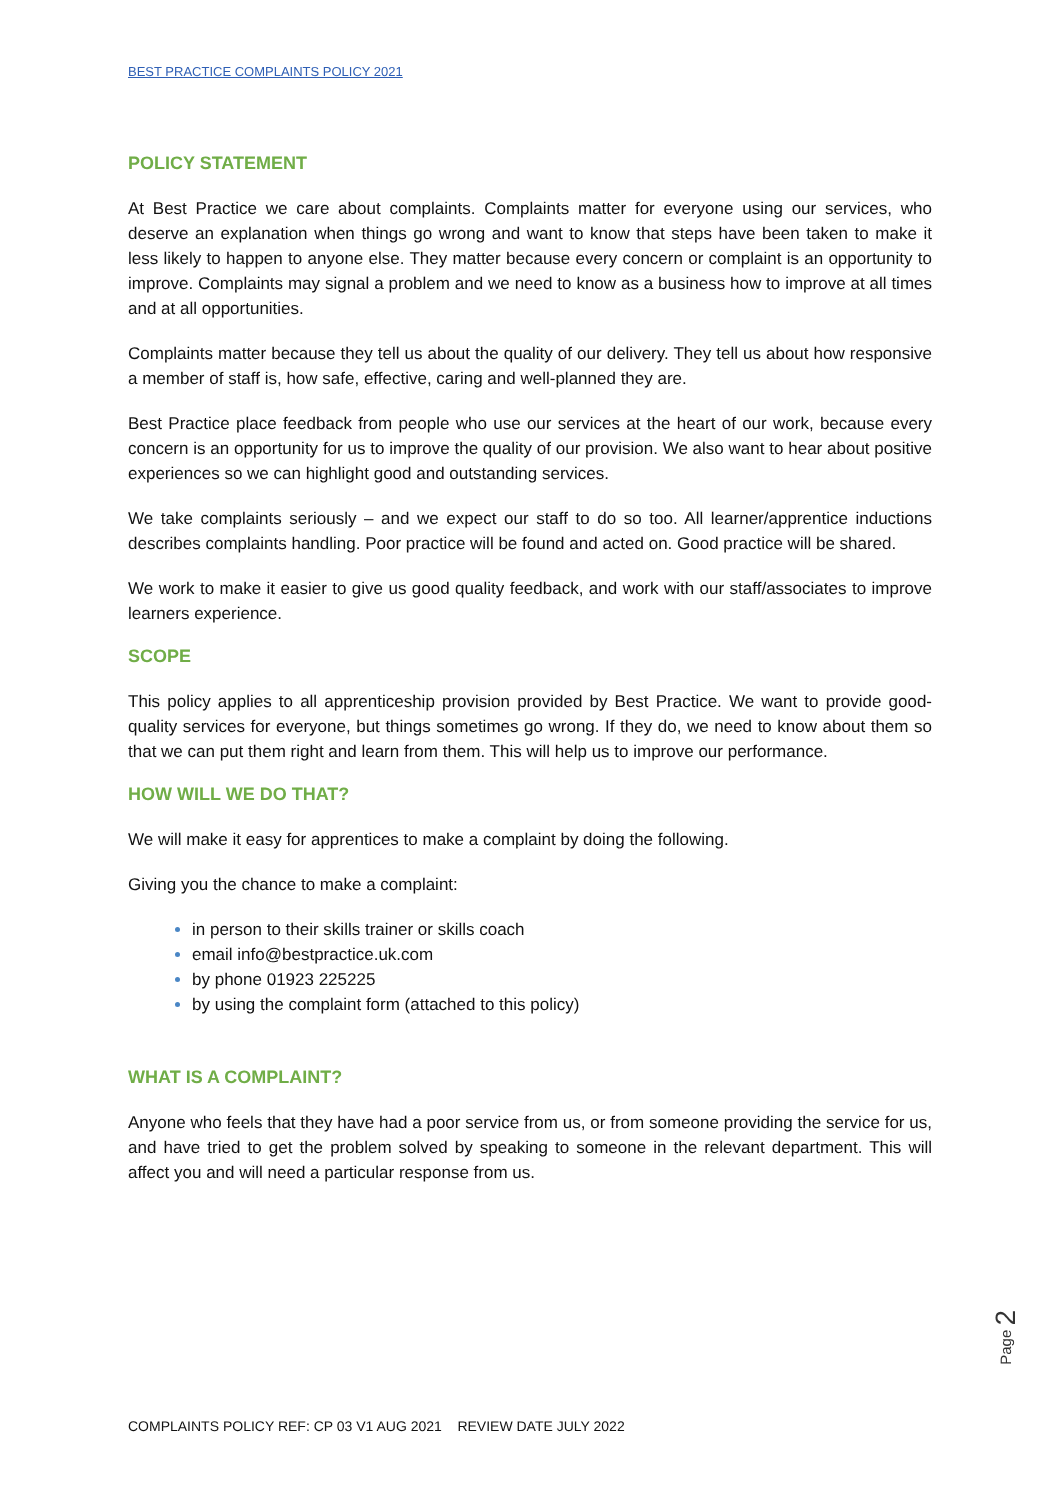BEST PRACTICE COMPLAINTS POLICY 2021
POLICY STATEMENT
At Best Practice we care about complaints. Complaints matter for everyone using our services, who deserve an explanation when things go wrong and want to know that steps have been taken to make it less likely to happen to anyone else. They matter because every concern or complaint is an opportunity to improve. Complaints may signal a problem and we need to know as a business how to improve at all times and at all opportunities.
Complaints matter because they tell us about the quality of our delivery. They tell us about how responsive a member of staff is, how safe, effective, caring and well-planned they are.
Best Practice place feedback from people who use our services at the heart of our work, because every concern is an opportunity for us to improve the quality of our provision. We also want to hear about positive experiences so we can highlight good and outstanding services.
We take complaints seriously – and we expect our staff to do so too. All learner/apprentice inductions describes complaints handling. Poor practice will be found and acted on. Good practice will be shared.
We work to make it easier to give us good quality feedback, and work with our staff/associates to improve learners experience.
SCOPE
This policy applies to all apprenticeship provision provided by Best Practice. We want to provide good-quality services for everyone, but things sometimes go wrong. If they do, we need to know about them so that we can put them right and learn from them. This will help us to improve our performance.
HOW WILL WE DO THAT?
We will make it easy for apprentices to make a complaint by doing the following.
Giving you the chance to make a complaint:
in person to their skills trainer or skills coach
email info@bestpractice.uk.com
by phone 01923 225225
by using the complaint form (attached to this policy)
WHAT IS A COMPLAINT?
Anyone who feels that they have had a poor service from us, or from someone providing the service for us, and have tried to get the problem solved by speaking to someone in the relevant department. This will affect you and will need a particular response from us.
Page 2
COMPLAINTS POLICY REF: CP 03 V1 AUG 2021 REVIEW DATE JULY 2022